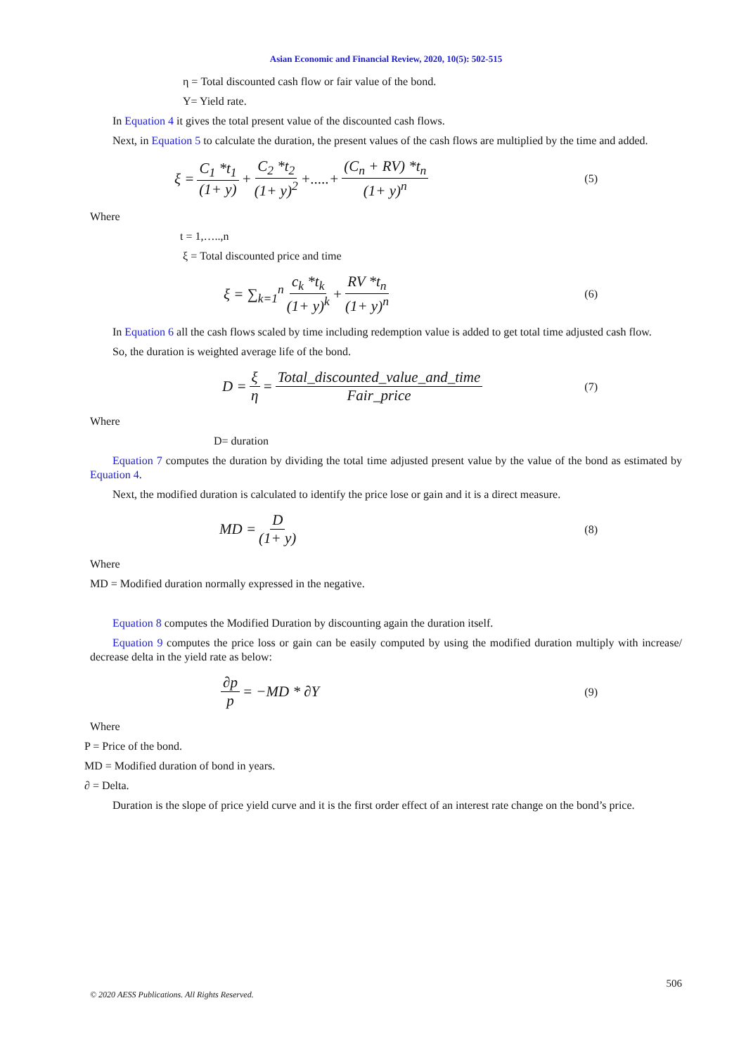Asian Economic and Financial Review, 2020, 10(5): 502-515
η = Total discounted cash flow or fair value of the bond.
Y= Yield rate.
In Equation 4 it gives the total present value of the discounted cash flows.
Next, in Equation 5 to calculate the duration, the present values of the cash flows are multiplied by the time and added.
ξ = C<sub>1</sub> *t<sub>1</sub> (1+ y) + C<sub>2</sub> *t<sub>2</sub> (1+ y)<sup>2</sup> +.....+ (C<sub>n</sub> + RV) *t<sub>n</sub> (1+ y)<sup>n</sup> (5)
Where
t = 1,…..,n
ξ = Total discounted price and time
ξ = ∑<sub>k=1</sub><sup>n</sup> c<sub>k</sub> *t<sub>k</sub> (1+ y)<sup>k</sup> + RV *t<sub>n</sub> (1+ y)<sup>n</sup> (6)
In Equation 6 all the cash flows scaled by time including redemption value is added to get total time adjusted cash flow.
So, the duration is weighted average life of the bond.
D = ξ η = Total_discounted_value_and_time Fair_price (7)
Where
D= duration
Equation 7 computes the duration by dividing the total time adjusted present value by the value of the bond as estimated by Equation 4.
Next, the modified duration is calculated to identify the price lose or gain and it is a direct measure.
MD = D (1+ y) (8)
Where
MD = Modified duration normally expressed in the negative.
Equation 8 computes the Modified Duration by discounting again the duration itself.
Equation 9 computes the price loss or gain can be easily computed by using the modified duration multiply with increase/ decrease delta in the yield rate as below:
∂p p = −MD * ∂Y (9)
Where
P = Price of the bond.
MD = Modified duration of bond in years.
∂ = Delta.
Duration is the slope of price yield curve and it is the first order effect of an interest rate change on the bond’s price.
506
© 2020 AESS Publications. All Rights Reserved.